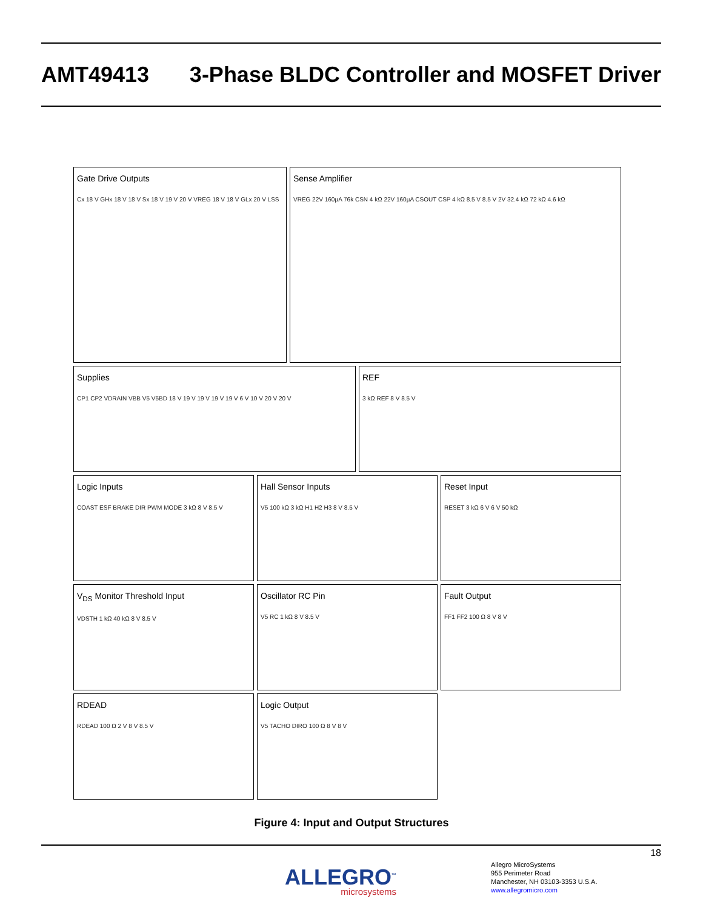AMT49413 3-Phase BLDC Controller and MOSFET Driver
Gate Drive Outputs
Cx 18 V GHx 18 V 18 V Sx 18 V 19 V 20 V VREG 18 V 18 V GLx 20 V LSS
Sense Amplifier
VREG 22V 160µA 76k CSN 4 kΩ 22V 160µA CSOUT CSP 4 kΩ 8.5 V 8.5 V 2V 32.4 kΩ 72 kΩ 4.6 kΩ
Supplies
CP1 CP2 VDRAIN VBB V5 V5BD 18 V 19 V 19 V 19 V 19 V 6 V 10 V 20 V 20 V
REF
3 kΩ REF 8 V 8.5 V
Logic Inputs
COAST ESF BRAKE DIR PWM MODE 3 kΩ 8 V 8.5 V
Hall Sensor Inputs
V5 100 kΩ 3 kΩ H1 H2 H3 8 V 8.5 V
Reset Input
RESET 3 kΩ 6 V 6 V 50 kΩ
V<sub>DS</sub> Monitor Threshold Input
VDSTH 1 kΩ 40 kΩ 8 V 8.5 V
Oscillator RC Pin
V5 RC 1 kΩ 8 V 8.5 V
Fault Output
FF1 FF2 100 Ω 8 V 8 V
RDEAD
RDEAD 100 Ω 2 V 8 V 8.5 V
Logic Output
V5 TACHO DIRO 100 Ω 8 V 8 V
Figure 4: Input and Output Structures
18
ALLEGRO<sup>™</sup>
microsystems
Allegro MicroSystems
955 Perimeter Road
Manchester, NH 03103-3353 U.S.A.
www.allegromicro.com